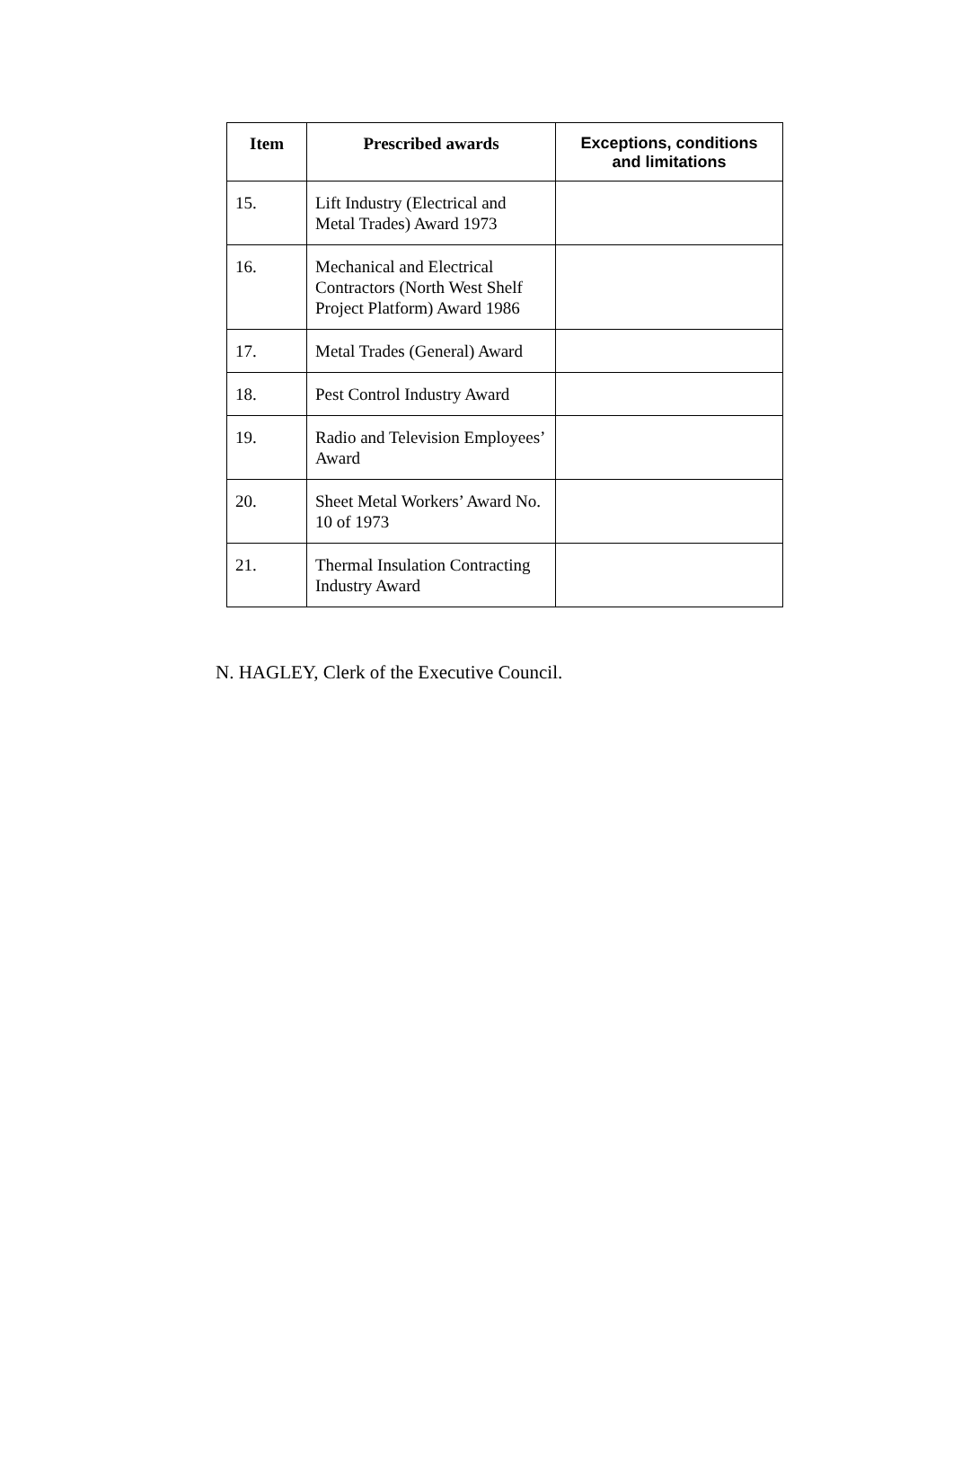| Item | Prescribed awards | Exceptions, conditions and limitations |
| --- | --- | --- |
| 15. | Lift Industry (Electrical and Metal Trades) Award 1973 | |
| 16. | Mechanical and Electrical Contractors (North West Shelf Project Platform) Award 1986 | |
| 17. | Metal Trades (General) Award | |
| 18. | Pest Control Industry Award | |
| 19. | Radio and Television Employees’ Award | |
| 20. | Sheet Metal Workers’ Award No. 10 of 1973 | |
| 21. | Thermal Insulation Contracting Industry Award | |
N. HAGLEY, Clerk of the Executive Council.